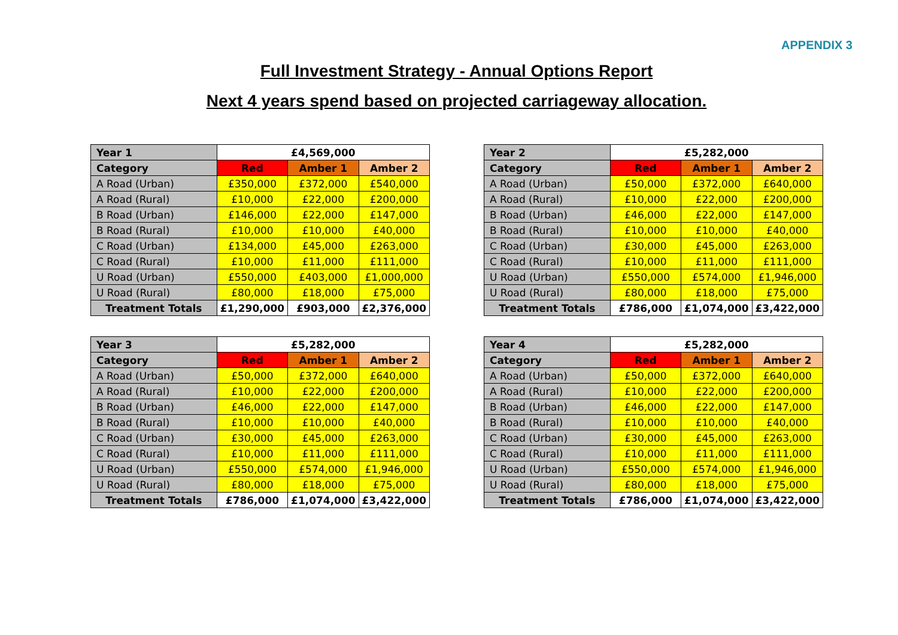APPENDIX 3
Full Investment Strategy - Annual Options Report
Next 4 years spend based on projected carriageway allocation.
| Year 1 | £4,569,000 | | |
| Category | Red | Amber 1 | Amber 2 |
| A Road (Urban) | £350,000 | £372,000 | £540,000 |
| A Road (Rural) | £10,000 | £22,000 | £200,000 |
| B Road (Urban) | £146,000 | £22,000 | £147,000 |
| B Road (Rural) | £10,000 | £10,000 | £40,000 |
| C Road (Urban) | £134,000 | £45,000 | £263,000 |
| C Road (Rural) | £10,000 | £11,000 | £111,000 |
| U Road (Urban) | £550,000 | £403,000 | £1,000,000 |
| U Road (Rural) | £80,000 | £18,000 | £75,000 |
| Treatment Totals | £1,290,000 | £903,000 | £2,376,000 |
| Year 2 | £5,282,000 | | |
| Category | Red | Amber 1 | Amber 2 |
| A Road (Urban) | £50,000 | £372,000 | £640,000 |
| A Road (Rural) | £10,000 | £22,000 | £200,000 |
| B Road (Urban) | £46,000 | £22,000 | £147,000 |
| B Road (Rural) | £10,000 | £10,000 | £40,000 |
| C Road (Urban) | £30,000 | £45,000 | £263,000 |
| C Road (Rural) | £10,000 | £11,000 | £111,000 |
| U Road (Urban) | £550,000 | £574,000 | £1,946,000 |
| U Road (Rural) | £80,000 | £18,000 | £75,000 |
| Treatment Totals | £786,000 | £1,074,000 | £3,422,000 |
| Year 3 | £5,282,000 | | |
| Category | Red | Amber 1 | Amber 2 |
| A Road (Urban) | £50,000 | £372,000 | £640,000 |
| A Road (Rural) | £10,000 | £22,000 | £200,000 |
| B Road (Urban) | £46,000 | £22,000 | £147,000 |
| B Road (Rural) | £10,000 | £10,000 | £40,000 |
| C Road (Urban) | £30,000 | £45,000 | £263,000 |
| C Road (Rural) | £10,000 | £11,000 | £111,000 |
| U Road (Urban) | £550,000 | £574,000 | £1,946,000 |
| U Road (Rural) | £80,000 | £18,000 | £75,000 |
| Treatment Totals | £786,000 | £1,074,000 | £3,422,000 |
| Year 4 | £5,282,000 | | |
| Category | Red | Amber 1 | Amber 2 |
| A Road (Urban) | £50,000 | £372,000 | £640,000 |
| A Road (Rural) | £10,000 | £22,000 | £200,000 |
| B Road (Urban) | £46,000 | £22,000 | £147,000 |
| B Road (Rural) | £10,000 | £10,000 | £40,000 |
| C Road (Urban) | £30,000 | £45,000 | £263,000 |
| C Road (Rural) | £10,000 | £11,000 | £111,000 |
| U Road (Urban) | £550,000 | £574,000 | £1,946,000 |
| U Road (Rural) | £80,000 | £18,000 | £75,000 |
| Treatment Totals | £786,000 | £1,074,000 | £3,422,000 |